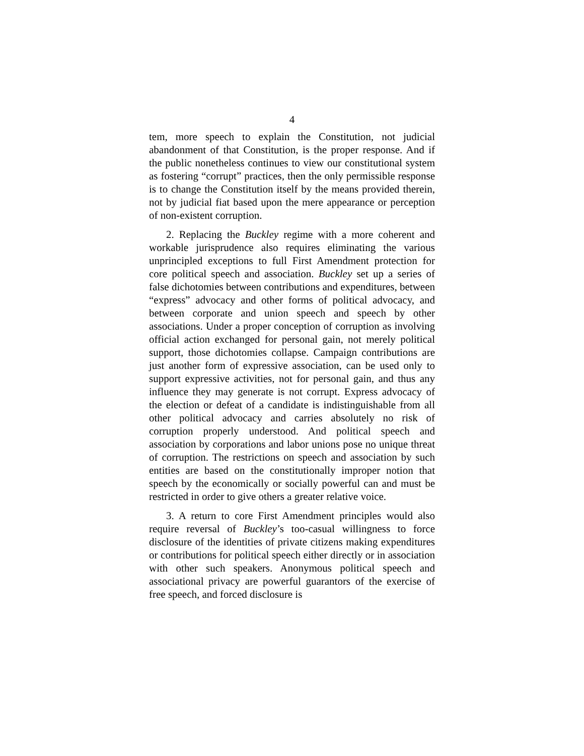4
tem, more speech to explain the Constitution, not judicial abandonment of that Constitution, is the proper response. And if the public nonetheless continues to view our constitutional system as fostering “corrupt” practices, then the only permissible response is to change the Constitution itself by the means provided therein, not by judicial fiat based upon the mere appearance or perception of non-existent corruption.
2. Replacing the Buckley regime with a more coherent and workable jurisprudence also requires eliminating the various unprincipled exceptions to full First Amendment protection for core political speech and association. Buckley set up a series of false dichotomies between contributions and expenditures, between “express” advocacy and other forms of political advocacy, and between corporate and union speech and speech by other associations. Under a proper conception of corruption as involving official action exchanged for personal gain, not merely political support, those dichotomies collapse. Campaign contributions are just another form of expressive association, can be used only to support expressive activities, not for personal gain, and thus any influence they may generate is not corrupt. Express advocacy of the election or defeat of a candidate is indistinguishable from all other political advocacy and carries absolutely no risk of corruption properly understood. And political speech and association by corporations and labor unions pose no unique threat of corruption. The restrictions on speech and association by such entities are based on the constitutionally improper notion that speech by the economically or socially powerful can and must be restricted in order to give others a greater relative voice.
3. A return to core First Amendment principles would also require reversal of Buckley’s too-casual willingness to force disclosure of the identities of private citizens making expenditures or contributions for political speech either directly or in association with other such speakers. Anonymous political speech and associational privacy are powerful guarantors of the exercise of free speech, and forced disclosure is